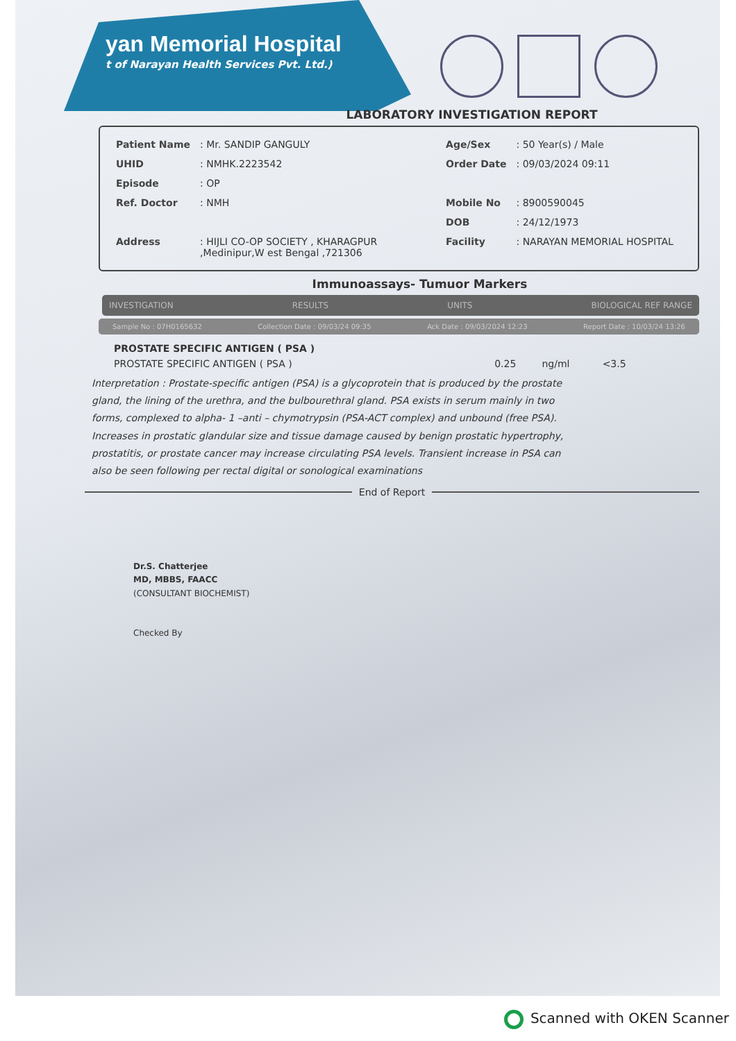yan Memorial Hospital
t of Narayan Health Services Pvt. Ltd.)
LABORATORY INVESTIGATION REPORT
| Patient Name | : Mr. SANDIP GANGULY | Age/Sex | : 50 Year(s) / Male |
| UHID | : NMHK.2223542 | Order Date | : 09/03/2024 09:11 |
| Episode | : OP | | |
| Ref. Doctor | : NMH | Mobile No | : 8900590045 |
| | | DOB | : 24/12/1973 |
| Address | : HIJLI CO-OP SOCIETY , KHARAGPUR ,Medinipur,W est Bengal ,721306 | Facility | : NARAYAN MEMORIAL HOSPITAL |
Immunoassays- Tumuor Markers
INVESTIGATION RESULTS UNITS BIOLOGICAL REF RANGE
Sample No : 07H0165632 Collection Date : 09/03/24 09:35 Ack Date : 09/03/2024 12:23 Report Date : 10/03/24 13:26
| PROSTATE SPECIFIC ANTIGEN ( PSA ) | | | |
| PROSTATE SPECIFIC ANTIGEN ( PSA ) | 0.25 | ng/ml | <3.5 |
Interpretation : Prostate-specific antigen (PSA) is a glycoprotein that is produced by the prostate gland, the lining of the urethra, and the bulbourethral gland. PSA exists in serum mainly in two forms, complexed to alpha- 1 –anti – chymotrypsin (PSA-ACT complex) and unbound (free PSA). Increases in prostatic glandular size and tissue damage caused by benign prostatic hypertrophy, prostatitis, or prostate cancer may increase circulating PSA levels. Transient increase in PSA can also be seen following per rectal digital or sonological examinations
End of Report
Dr.S. Chatterjee
MD, MBBS, FAACC
(CONSULTANT BIOCHEMIST)
Checked By
Scanned with OKEN Scanner